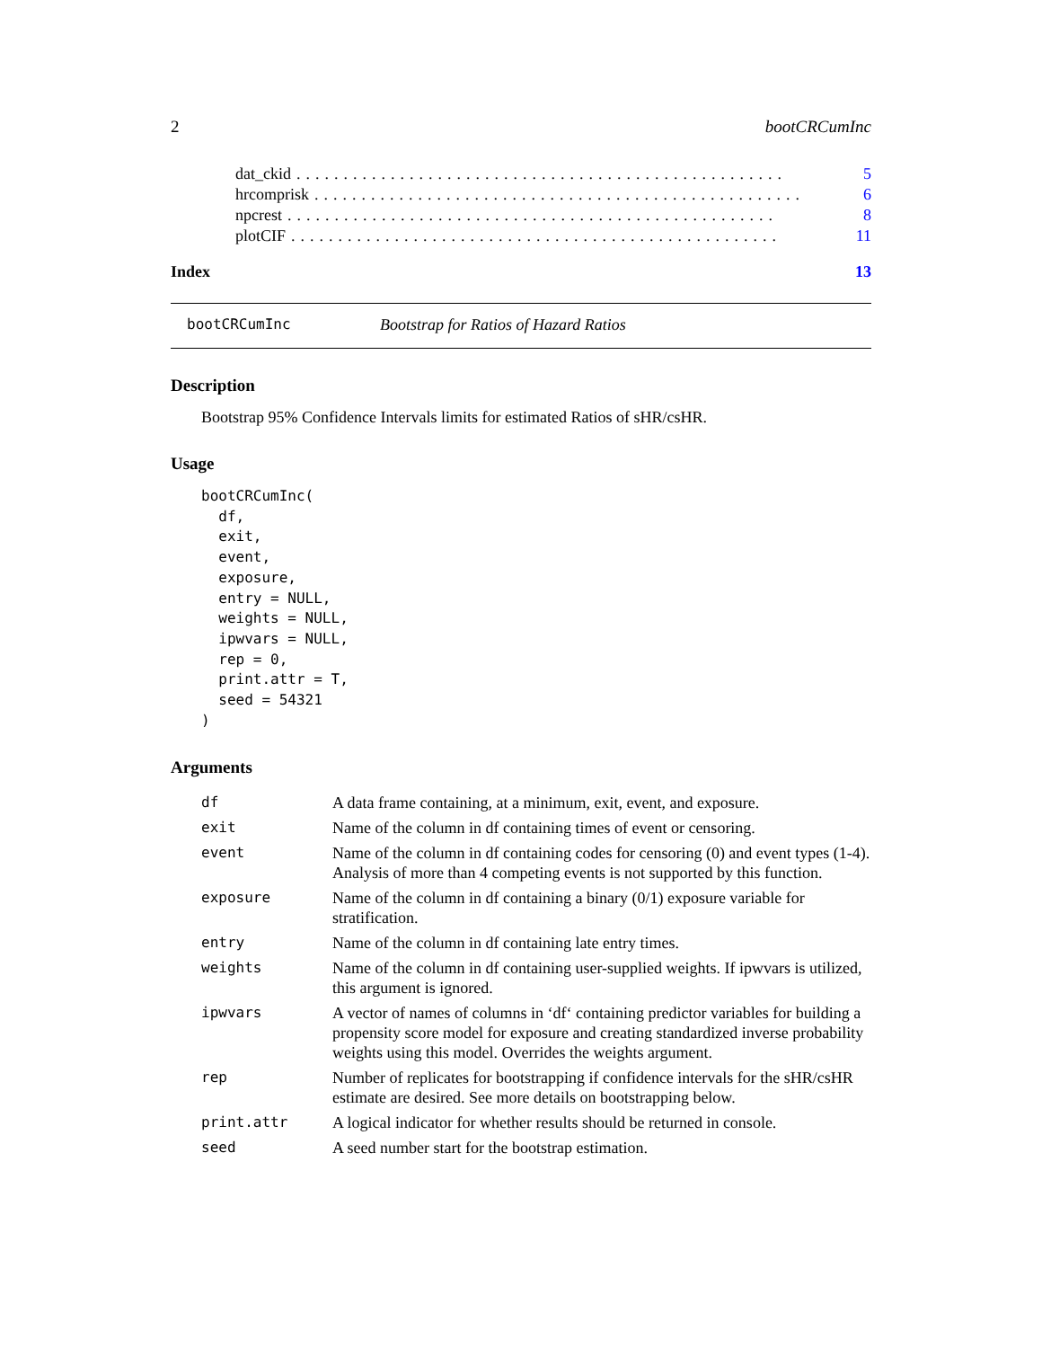2 bootCRCumInc
dat_ckid.................................................... 5
hrcomprisk.................................................... 6
npcrest.................................................... 8
plotCIF.................................................... 11
Index 13
bootCRCumInc Bootstrap for Ratios of Hazard Ratios
Description
Bootstrap 95% Confidence Intervals limits for estimated Ratios of sHR/csHR.
Usage
bootCRCumInc(
  df,
  exit,
  event,
  exposure,
  entry = NULL,
  weights = NULL,
  ipwvars = NULL,
  rep = 0,
  print.attr = T,
  seed = 54321
)
Arguments
| df | A data frame containing, at a minimum, exit, event, and exposure. |
| exit | Name of the column in df containing times of event or censoring. |
| event | Name of the column in df containing codes for censoring (0) and event types (1-4). Analysis of more than 4 competing events is not supported by this function. |
| exposure | Name of the column in df containing a binary (0/1) exposure variable for stratification. |
| entry | Name of the column in df containing late entry times. |
| weights | Name of the column in df containing user-supplied weights. If ipwvars is utilized, this argument is ignored. |
| ipwvars | A vector of names of columns in ‘df‘ containing predictor variables for building a propensity score model for exposure and creating standardized inverse probability weights using this model. Overrides the weights argument. |
| rep | Number of replicates for bootstrapping if confidence intervals for the sHR/csHR estimate are desired. See more details on bootstrapping below. |
| print.attr | A logical indicator for whether results should be returned in console. |
| seed | A seed number start for the bootstrap estimation. |